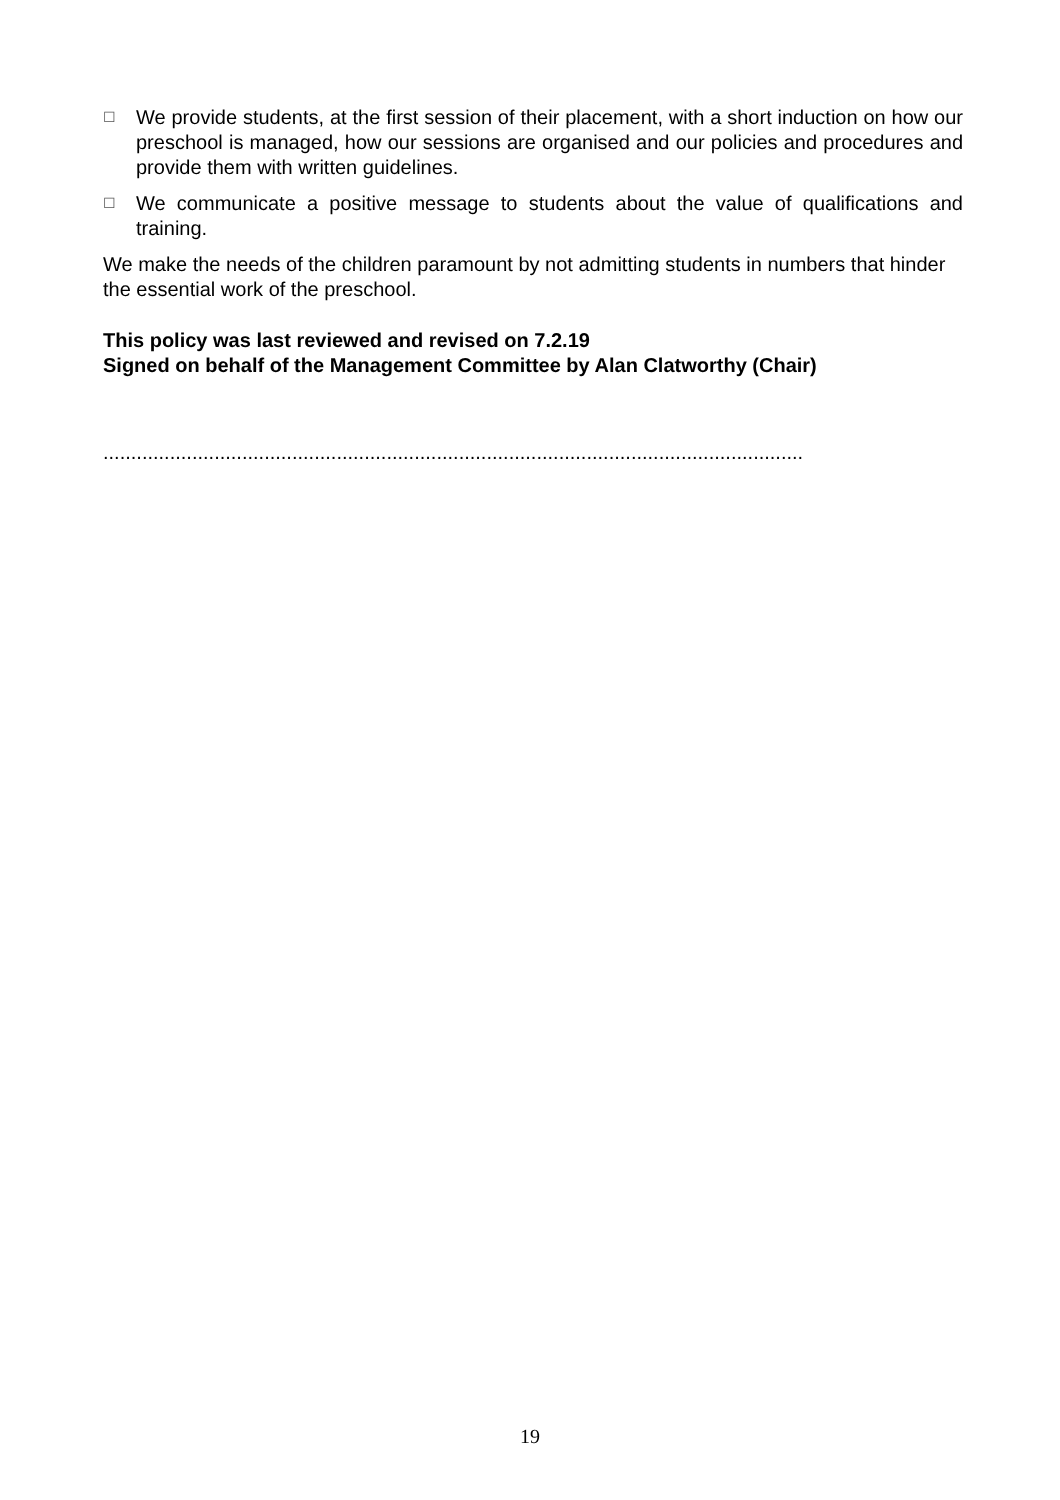☐ We provide students, at the first session of their placement, with a short induction on how our preschool is managed, how our sessions are organised and our policies and procedures and provide them with written guidelines.
☐ We communicate a positive message to students about the value of qualifications and training.
We make the needs of the children paramount by not admitting students in numbers that hinder the essential work of the preschool.
This policy was last reviewed and revised on 7.2.19
Signed on behalf of the Management Committee by Alan Clatworthy (Chair)
..............................................................................................................................
19